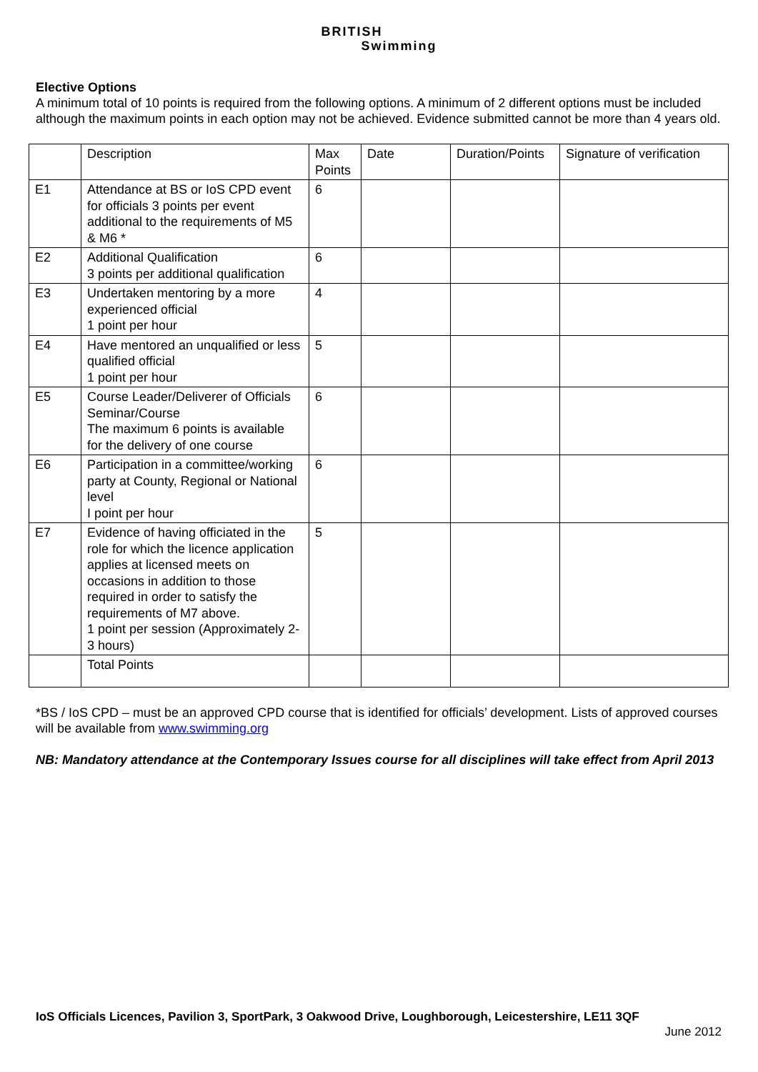BRITISH
Swimming
Elective Options
A minimum total of 10 points is required from the following options. A minimum of 2 different options must be included although the maximum points in each option may not be achieved. Evidence submitted cannot be more than 4 years old.
| | Description | Max Points | Date | Duration/Points | Signature of verification |
| E1 | Attendance at BS or IoS CPD event for officials 3 points per event additional to the requirements of M5 & M6 * | 6 | | | |
| E2 | Additional Qualification 3 points per additional qualification | 6 | | | |
| E3 | Undertaken mentoring by a more experienced official 1 point per hour | 4 | | | |
| E4 | Have mentored an unqualified or less qualified official 1 point per hour | 5 | | | |
| E5 | Course Leader/Deliverer of Officials Seminar/Course The maximum 6 points is available for the delivery of one course | 6 | | | |
| E6 | Participation in a committee/working party at County, Regional or National level I point per hour | 6 | | | |
| E7 | Evidence of having officiated in the role for which the licence application applies at licensed meets on occasions in addition to those required in order to satisfy the requirements of M7 above. 1 point per session (Approximately 2-3 hours) | 5 | | | |
| | Total Points | | | | |
*BS / IoS CPD – must be an approved CPD course that is identified for officials’ development. Lists of approved courses will be available from www.swimming.org
NB: Mandatory attendance at the Contemporary Issues course for all disciplines will take effect from April 2013
IoS Officials Licences, Pavilion 3, SportPark, 3 Oakwood Drive, Loughborough, Leicestershire, LE11 3QF
June 2012